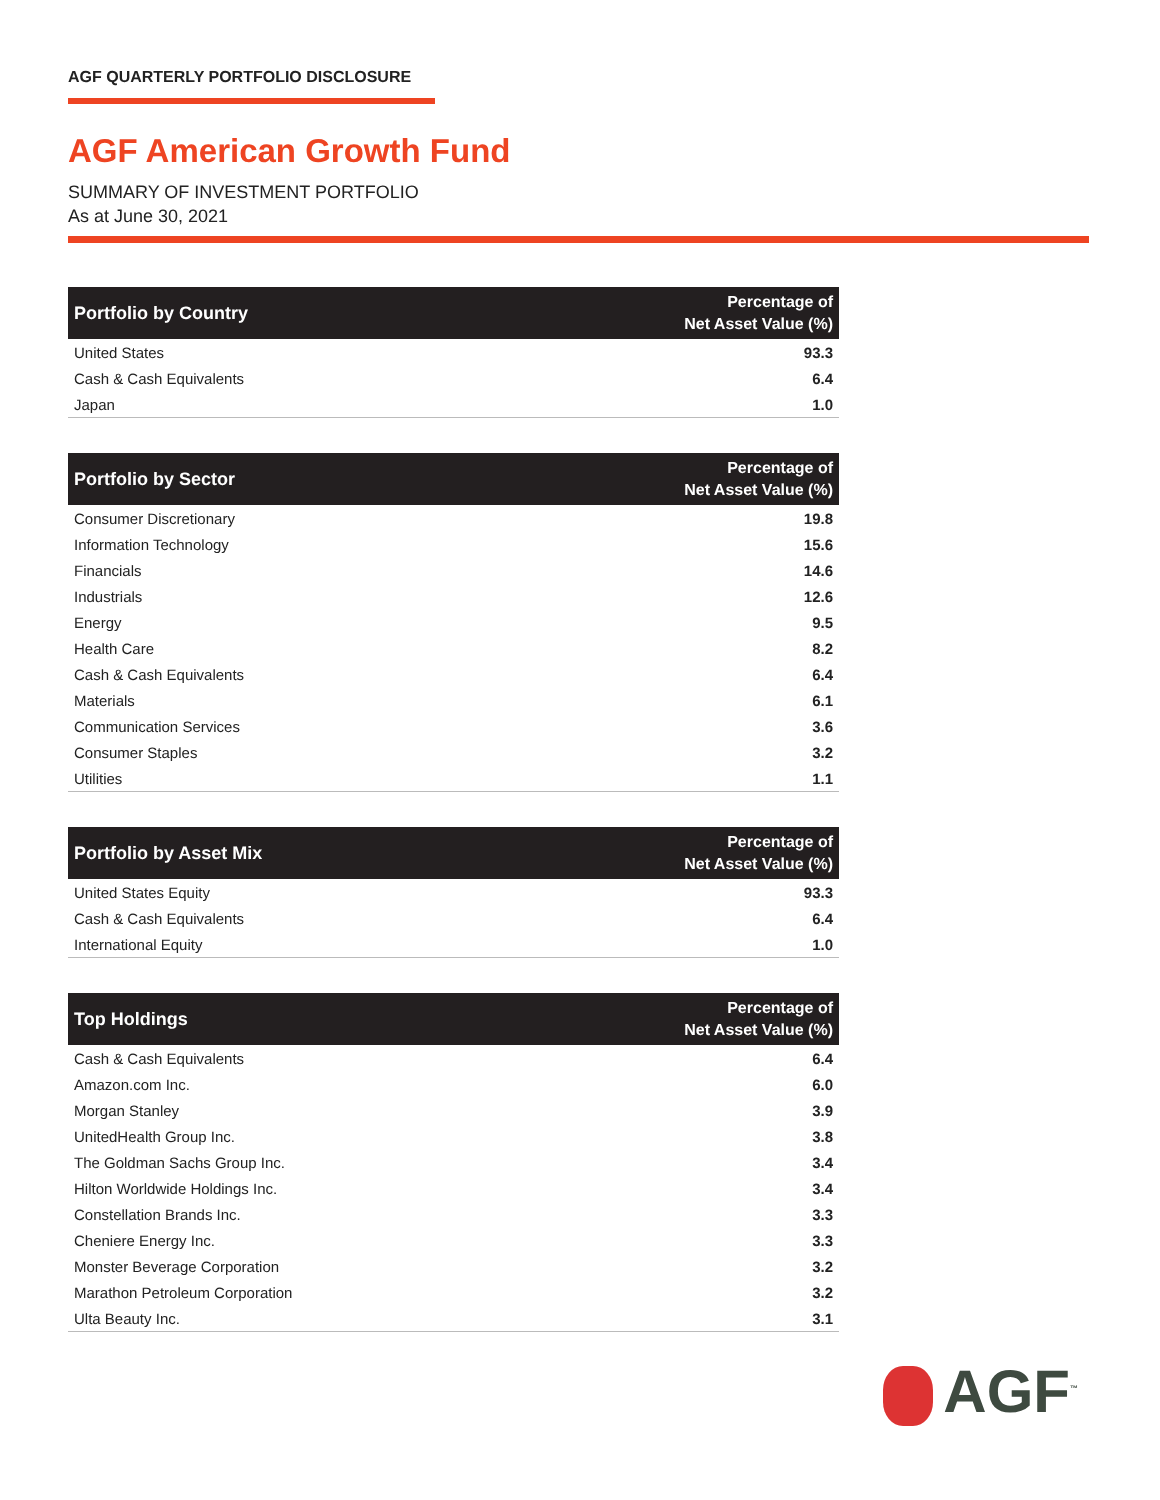AGF QUARTERLY PORTFOLIO DISCLOSURE
AGF American Growth Fund
SUMMARY OF INVESTMENT PORTFOLIO
As at June 30, 2021
| Portfolio by Country | Percentage of Net Asset Value (%) |
| --- | --- |
| United States | 93.3 |
| Cash & Cash Equivalents | 6.4 |
| Japan | 1.0 |
| Portfolio by Sector | Percentage of Net Asset Value (%) |
| --- | --- |
| Consumer Discretionary | 19.8 |
| Information Technology | 15.6 |
| Financials | 14.6 |
| Industrials | 12.6 |
| Energy | 9.5 |
| Health Care | 8.2 |
| Cash & Cash Equivalents | 6.4 |
| Materials | 6.1 |
| Communication Services | 3.6 |
| Consumer Staples | 3.2 |
| Utilities | 1.1 |
| Portfolio by Asset Mix | Percentage of Net Asset Value (%) |
| --- | --- |
| United States Equity | 93.3 |
| Cash & Cash Equivalents | 6.4 |
| International Equity | 1.0 |
| Top Holdings | Percentage of Net Asset Value (%) |
| --- | --- |
| Cash & Cash Equivalents | 6.4 |
| Amazon.com Inc. | 6.0 |
| Morgan Stanley | 3.9 |
| UnitedHealth Group Inc. | 3.8 |
| The Goldman Sachs Group Inc. | 3.4 |
| Hilton Worldwide Holdings Inc. | 3.4 |
| Constellation Brands Inc. | 3.3 |
| Cheniere Energy Inc. | 3.3 |
| Monster Beverage Corporation | 3.2 |
| Marathon Petroleum Corporation | 3.2 |
| Ulta Beauty Inc. | 3.1 |
AGF<sup>™</sup>